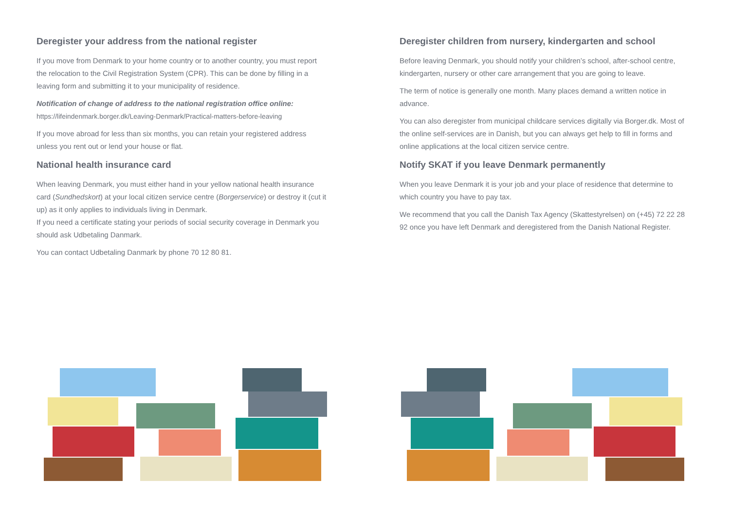Deregister your address from the national register
If you move from Denmark to your home country or to another country, you must report the relocation to the Civil Registration System (CPR). This can be done by filling in a leaving form and submitting it to your municipality of residence.
Notification of change of address to the national registration office online:
https://lifeindenmark.borger.dk/Leaving-Denmark/Practical-matters-before-leaving
If you move abroad for less than six months, you can retain your registered address unless you rent out or lend your house or flat.
National health insurance card
When leaving Denmark, you must either hand in your yellow national health insurance card (Sundhedskort) at your local citizen service centre (Borgerservice) or destroy it (cut it up) as it only applies to individuals living in Denmark.
If you need a certificate stating your periods of social security coverage in Denmark you should ask Udbetaling Danmark.
You can contact Udbetaling Danmark by phone 70 12 80 81.
Deregister children from nursery, kindergarten and school
Before leaving Denmark, you should notify your children’s school, after-school centre, kindergarten, nursery or other care arrangement that you are going to leave.
The term of notice is generally one month. Many places demand a written notice in advance.
You can also deregister from municipal childcare services digitally via Borger.dk. Most of the online self-services are in Danish, but you can always get help to fill in forms and online applications at the local citizen service centre.
Notify SKAT if you leave Denmark permanently
When you leave Denmark it is your job and your place of residence that determine to which country you have to pay tax.
We recommend that you call the Danish Tax Agency (Skattestyrelsen) on (+45) 72 22 28 92 once you have left Denmark and deregistered from the Danish National Register.